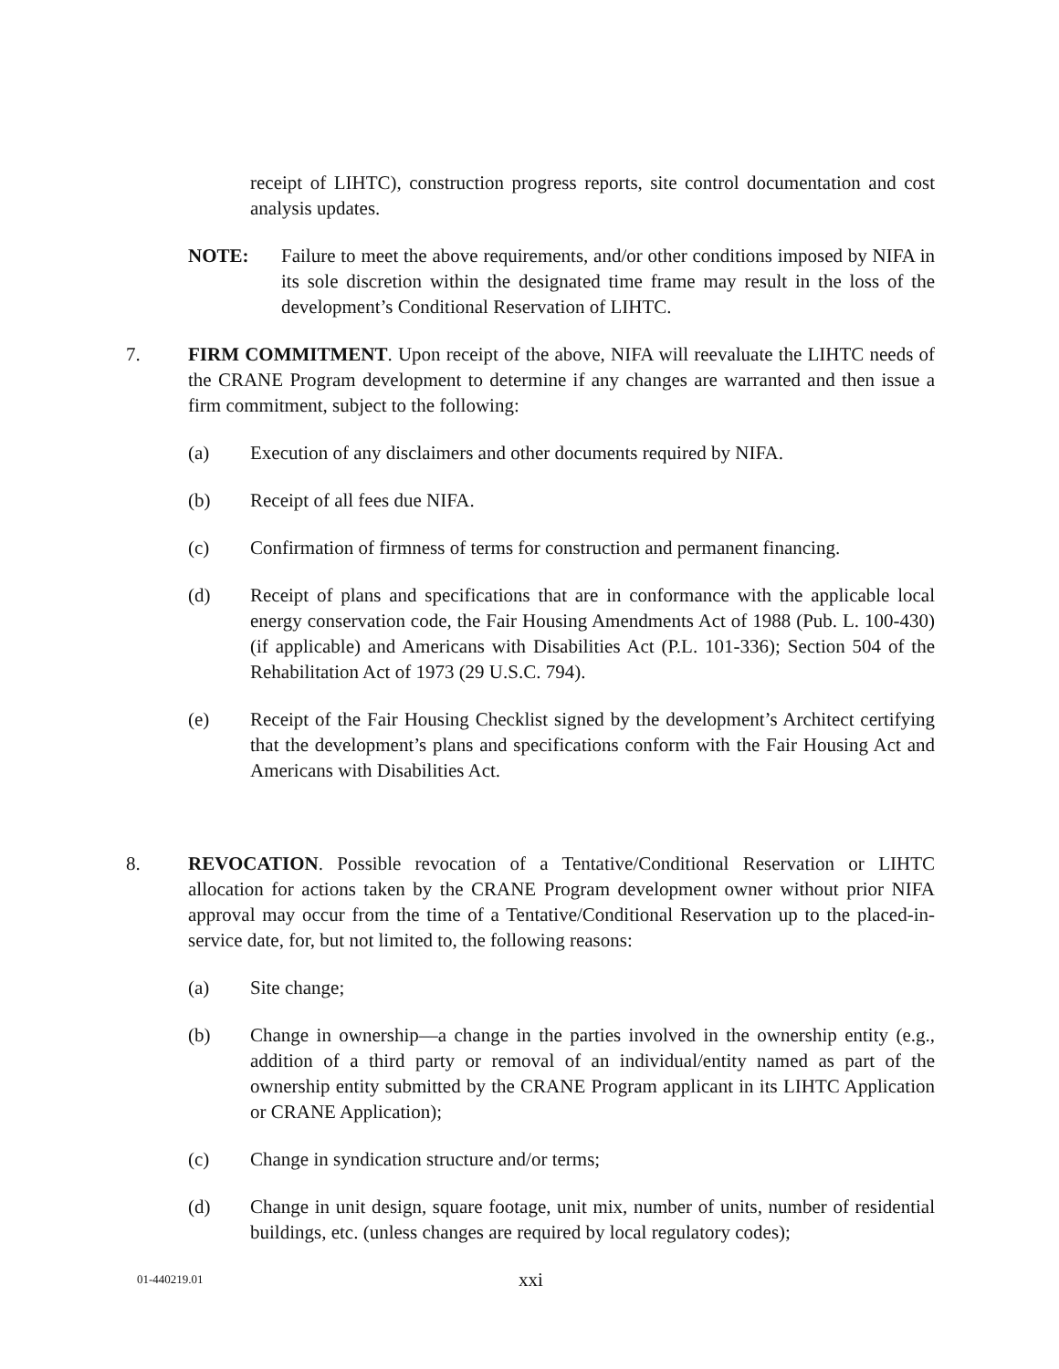receipt of LIHTC), construction progress reports, site control documentation and cost analysis updates.
NOTE: Failure to meet the above requirements, and/or other conditions imposed by NIFA in its sole discretion within the designated time frame may result in the loss of the development’s Conditional Reservation of LIHTC.
7. FIRM COMMITMENT. Upon receipt of the above, NIFA will reevaluate the LIHTC needs of the CRANE Program development to determine if any changes are warranted and then issue a firm commitment, subject to the following:
(a) Execution of any disclaimers and other documents required by NIFA.
(b) Receipt of all fees due NIFA.
(c) Confirmation of firmness of terms for construction and permanent financing.
(d) Receipt of plans and specifications that are in conformance with the applicable local energy conservation code, the Fair Housing Amendments Act of 1988 (Pub. L. 100-430) (if applicable) and Americans with Disabilities Act (P.L. 101-336); Section 504 of the Rehabilitation Act of 1973 (29 U.S.C. 794).
(e) Receipt of the Fair Housing Checklist signed by the development’s Architect certifying that the development’s plans and specifications conform with the Fair Housing Act and Americans with Disabilities Act.
8. REVOCATION. Possible revocation of a Tentative/Conditional Reservation or LIHTC allocation for actions taken by the CRANE Program development owner without prior NIFA approval may occur from the time of a Tentative/Conditional Reservation up to the placed-in-service date, for, but not limited to, the following reasons:
(a) Site change;
(b) Change in ownership—a change in the parties involved in the ownership entity (e.g., addition of a third party or removal of an individual/entity named as part of the ownership entity submitted by the CRANE Program applicant in its LIHTC Application or CRANE Application);
(c) Change in syndication structure and/or terms;
(d) Change in unit design, square footage, unit mix, number of units, number of residential buildings, etc. (unless changes are required by local regulatory codes);
01-440219.01
xxi